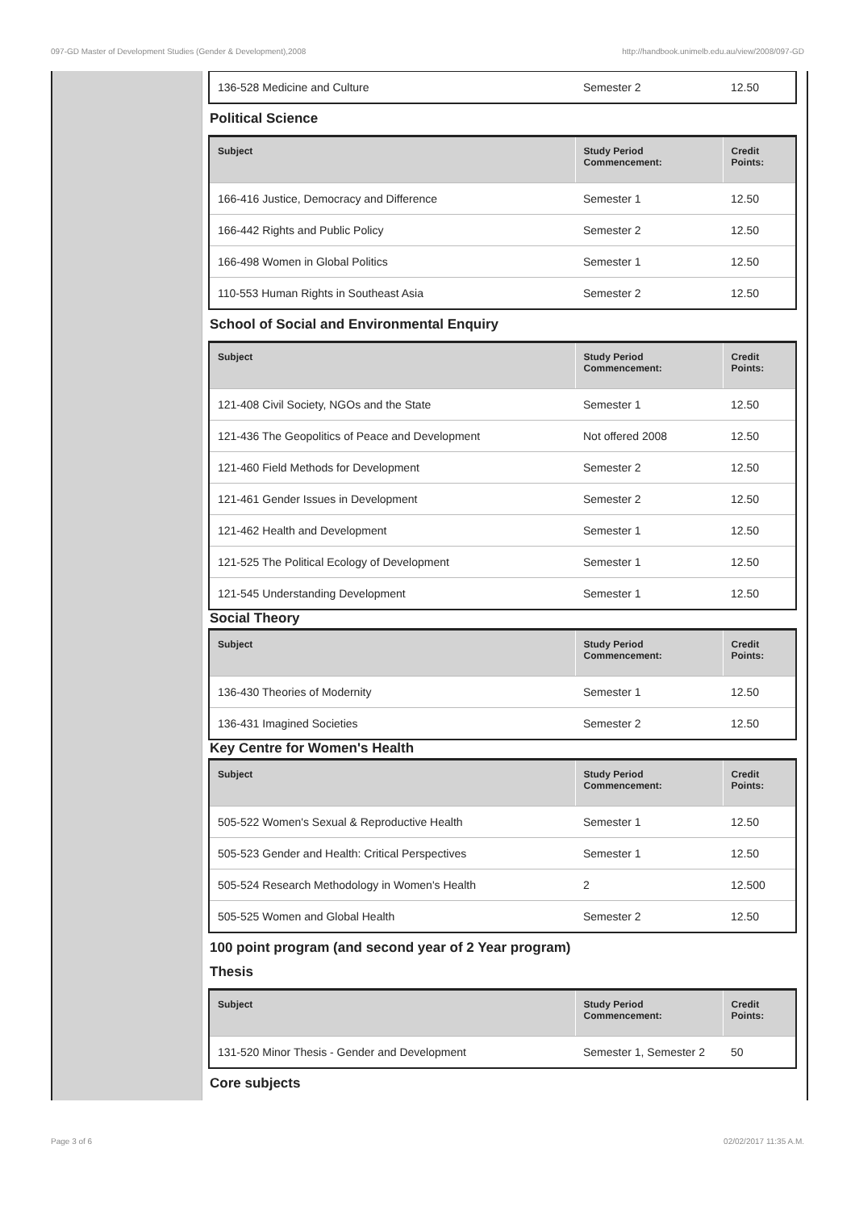097-GD Master of Development Studies (Gender & Development),2008 http://handbook.unimelb.edu.au/view/2008/097-GD
| 136-528 Medicine and Culture | Semester 2 | 12.50 |
Political Science
| Subject | Study Period Commencement: | Credit Points: |
| --- | --- | --- |
| 166-416 Justice, Democracy and Difference | Semester 1 | 12.50 |
| 166-442 Rights and Public Policy | Semester 2 | 12.50 |
| 166-498 Women in Global Politics | Semester 1 | 12.50 |
| 110-553 Human Rights in Southeast Asia | Semester 2 | 12.50 |
School of Social and Environmental Enquiry
| Subject | Study Period Commencement: | Credit Points: |
| --- | --- | --- |
| 121-408 Civil Society, NGOs and the State | Semester 1 | 12.50 |
| 121-436 The Geopolitics of Peace and Development | Not offered 2008 | 12.50 |
| 121-460 Field Methods for Development | Semester 2 | 12.50 |
| 121-461 Gender Issues in Development | Semester 2 | 12.50 |
| 121-462 Health and Development | Semester 1 | 12.50 |
| 121-525 The Political Ecology of Development | Semester 1 | 12.50 |
| 121-545 Understanding Development | Semester 1 | 12.50 |
Social Theory
| Subject | Study Period Commencement: | Credit Points: |
| --- | --- | --- |
| 136-430 Theories of Modernity | Semester 1 | 12.50 |
| 136-431 Imagined Societies | Semester 2 | 12.50 |
Key Centre for Women's Health
| Subject | Study Period Commencement: | Credit Points: |
| --- | --- | --- |
| 505-522 Women's Sexual & Reproductive Health | Semester 1 | 12.50 |
| 505-523 Gender and Health: Critical Perspectives | Semester 1 | 12.50 |
| 505-524 Research Methodology in Women's Health | 2 | 12.500 |
| 505-525 Women and Global Health | Semester 2 | 12.50 |
100 point program (and second year of 2 Year program)
Thesis
| Subject | Study Period Commencement: | Credit Points: |
| --- | --- | --- |
| 131-520 Minor Thesis - Gender and Development | Semester 1, Semester 2 | 50 |
Core subjects
Page 3 of 6 02/02/2017 11:35 A.M.